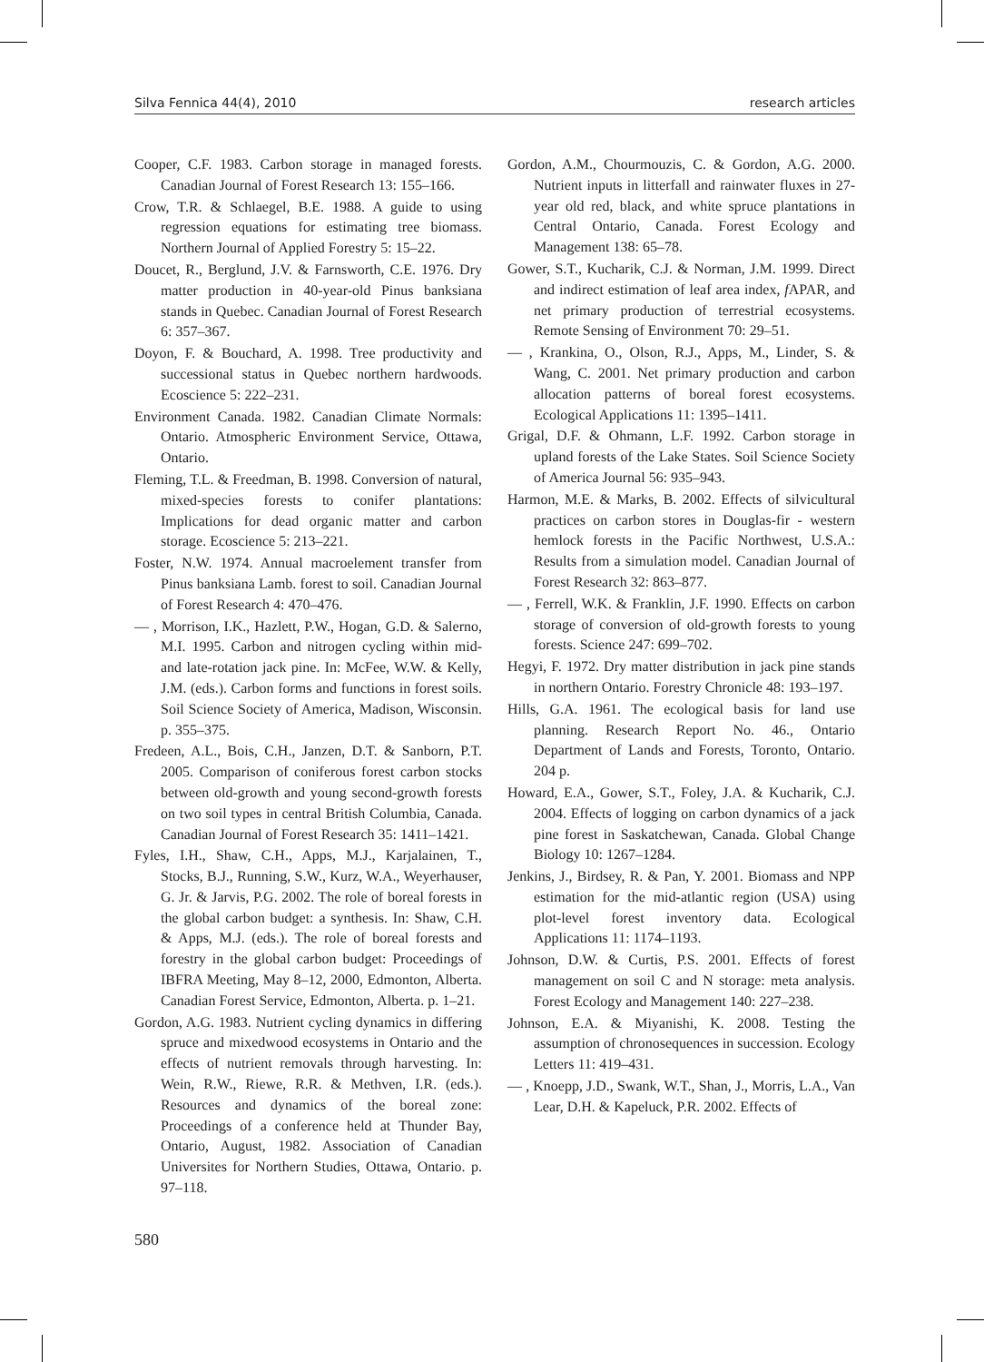Silva Fennica 44(4), 2010 research articles
Cooper, C.F. 1983. Carbon storage in managed forests. Canadian Journal of Forest Research 13: 155–166.
Crow, T.R. & Schlaegel, B.E. 1988. A guide to using regression equations for estimating tree biomass. Northern Journal of Applied Forestry 5: 15–22.
Doucet, R., Berglund, J.V. & Farnsworth, C.E. 1976. Dry matter production in 40-year-old Pinus banksiana stands in Quebec. Canadian Journal of Forest Research 6: 357–367.
Doyon, F. & Bouchard, A. 1998. Tree productivity and successional status in Quebec northern hardwoods. Ecoscience 5: 222–231.
Environment Canada. 1982. Canadian Climate Normals: Ontario. Atmospheric Environment Service, Ottawa, Ontario.
Fleming, T.L. & Freedman, B. 1998. Conversion of natural, mixed-species forests to conifer plantations: Implications for dead organic matter and carbon storage. Ecoscience 5: 213–221.
Foster, N.W. 1974. Annual macroelement transfer from Pinus banksiana Lamb. forest to soil. Canadian Journal of Forest Research 4: 470–476.
— , Morrison, I.K., Hazlett, P.W., Hogan, G.D. & Salerno, M.I. 1995. Carbon and nitrogen cycling within mid- and late-rotation jack pine. In: McFee, W.W. & Kelly, J.M. (eds.). Carbon forms and functions in forest soils. Soil Science Society of America, Madison, Wisconsin. p. 355–375.
Fredeen, A.L., Bois, C.H., Janzen, D.T. & Sanborn, P.T. 2005. Comparison of coniferous forest carbon stocks between old-growth and young second-growth forests on two soil types in central British Columbia, Canada. Canadian Journal of Forest Research 35: 1411–1421.
Fyles, I.H., Shaw, C.H., Apps, M.J., Karjalainen, T., Stocks, B.J., Running, S.W., Kurz, W.A., Weyerhauser, G. Jr. & Jarvis, P.G. 2002. The role of boreal forests in the global carbon budget: a synthesis. In: Shaw, C.H. & Apps, M.J. (eds.). The role of boreal forests and forestry in the global carbon budget: Proceedings of IBFRA Meeting, May 8–12, 2000, Edmonton, Alberta. Canadian Forest Service, Edmonton, Alberta. p. 1–21.
Gordon, A.G. 1983. Nutrient cycling dynamics in differing spruce and mixedwood ecosystems in Ontario and the effects of nutrient removals through harvesting. In: Wein, R.W., Riewe, R.R. & Methven, I.R. (eds.). Resources and dynamics of the boreal zone: Proceedings of a conference held at Thunder Bay, Ontario, August, 1982. Association of Canadian Universites for Northern Studies, Ottawa, Ontario. p. 97–118.
Gordon, A.M., Chourmouzis, C. & Gordon, A.G. 2000. Nutrient inputs in litterfall and rainwater fluxes in 27-year old red, black, and white spruce plantations in Central Ontario, Canada. Forest Ecology and Management 138: 65–78.
Gower, S.T., Kucharik, C.J. & Norman, J.M. 1999. Direct and indirect estimation of leaf area index, f APAR, and net primary production of terrestrial ecosystems. Remote Sensing of Environment 70: 29–51.
— , Krankina, O., Olson, R.J., Apps, M., Linder, S. & Wang, C. 2001. Net primary production and carbon allocation patterns of boreal forest ecosystems. Ecological Applications 11: 1395–1411.
Grigal, D.F. & Ohmann, L.F. 1992. Carbon storage in upland forests of the Lake States. Soil Science Society of America Journal 56: 935–943.
Harmon, M.E. & Marks, B. 2002. Effects of silvicultural practices on carbon stores in Douglas-fir - western hemlock forests in the Pacific Northwest, U.S.A.: Results from a simulation model. Canadian Journal of Forest Research 32: 863–877.
— , Ferrell, W.K. & Franklin, J.F. 1990. Effects on carbon storage of conversion of old-growth forests to young forests. Science 247: 699–702.
Hegyi, F. 1972. Dry matter distribution in jack pine stands in northern Ontario. Forestry Chronicle 48: 193–197.
Hills, G.A. 1961. The ecological basis for land use planning. Research Report No. 46., Ontario Department of Lands and Forests, Toronto, Ontario. 204 p.
Howard, E.A., Gower, S.T., Foley, J.A. & Kucharik, C.J. 2004. Effects of logging on carbon dynamics of a jack pine forest in Saskatchewan, Canada. Global Change Biology 10: 1267–1284.
Jenkins, J., Birdsey, R. & Pan, Y. 2001. Biomass and NPP estimation for the mid-atlantic region (USA) using plot-level forest inventory data. Ecological Applications 11: 1174–1193.
Johnson, D.W. & Curtis, P.S. 2001. Effects of forest management on soil C and N storage: meta analysis. Forest Ecology and Management 140: 227–238.
Johnson, E.A. & Miyanishi, K. 2008. Testing the assumption of chronosequences in succession. Ecology Letters 11: 419–431.
— , Knoepp, J.D., Swank, W.T., Shan, J., Morris, L.A., Van Lear, D.H. & Kapeluck, P.R. 2002. Effects of
580